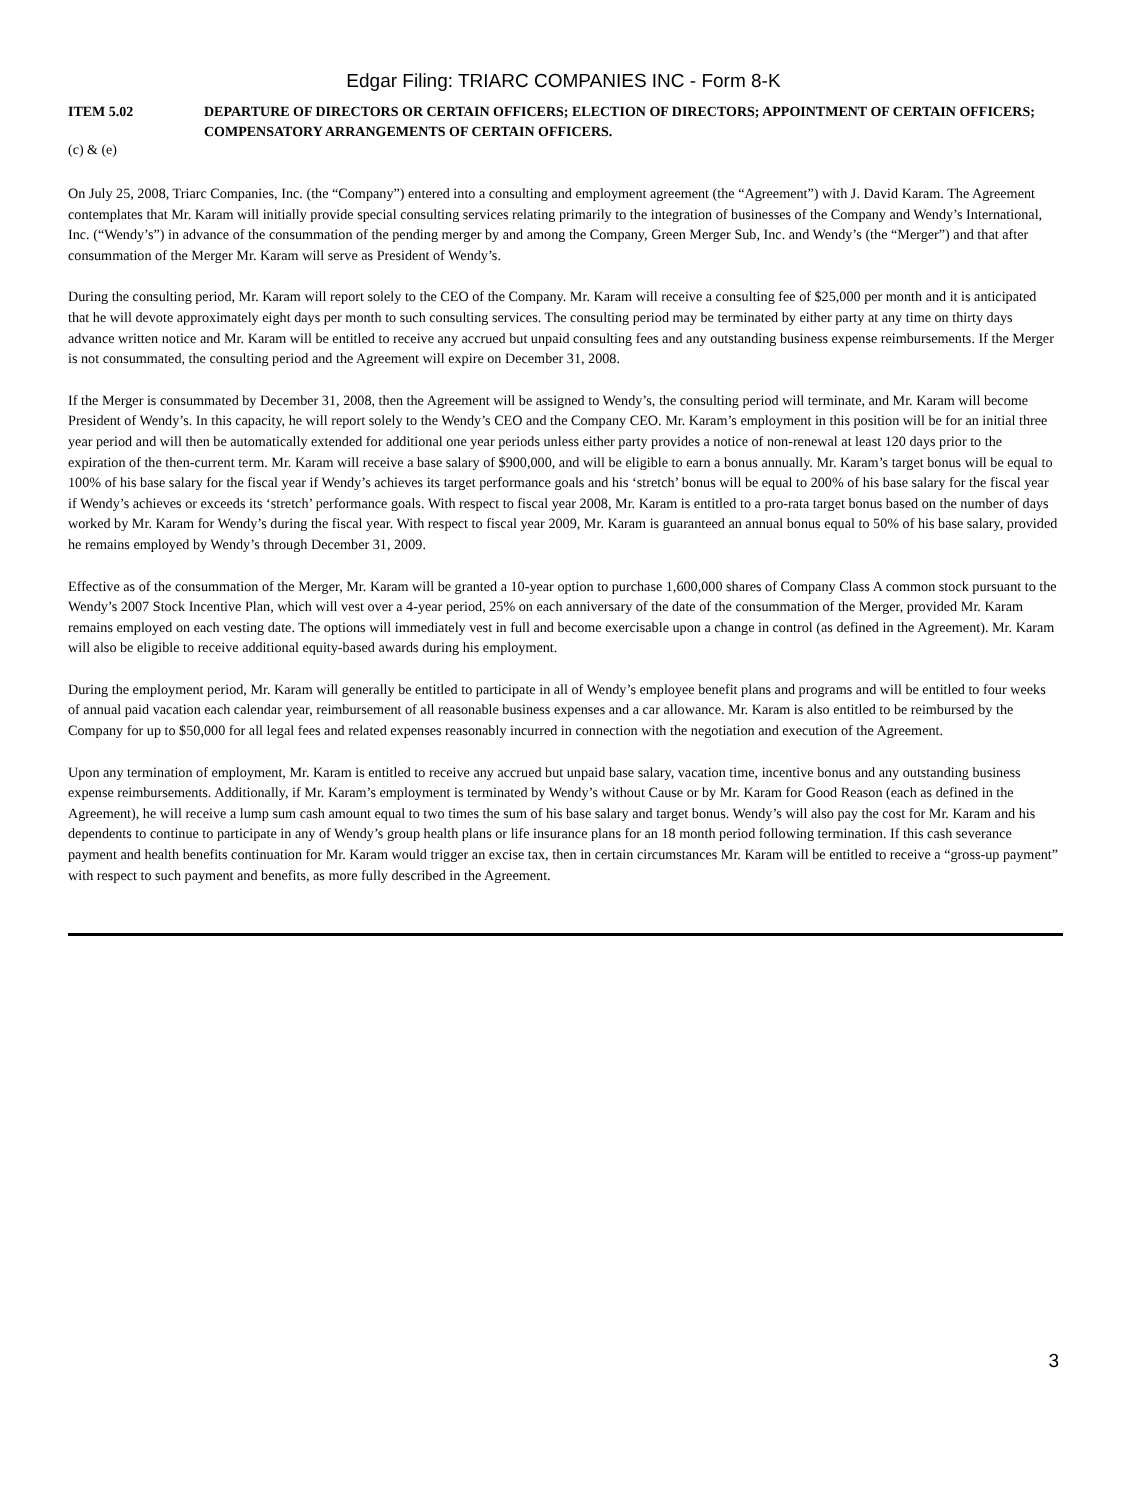Edgar Filing: TRIARC COMPANIES INC - Form 8-K
ITEM 5.02 DEPARTURE OF DIRECTORS OR CERTAIN OFFICERS; ELECTION OF DIRECTORS; APPOINTMENT OF CERTAIN OFFICERS; COMPENSATORY ARRANGEMENTS OF CERTAIN OFFICERS.
(c) & (e)
On July 25, 2008, Triarc Companies, Inc. (the “Company”) entered into a consulting and employment agreement (the “Agreement”) with J. David Karam. The Agreement contemplates that Mr. Karam will initially provide special consulting services relating primarily to the integration of businesses of the Company and Wendy’s International, Inc. (“Wendy’s”) in advance of the consummation of the pending merger by and among the Company, Green Merger Sub, Inc. and Wendy’s (the “Merger”) and that after consummation of the Merger Mr. Karam will serve as President of Wendy’s.
During the consulting period, Mr. Karam will report solely to the CEO of the Company. Mr. Karam will receive a consulting fee of $25,000 per month and it is anticipated that he will devote approximately eight days per month to such consulting services. The consulting period may be terminated by either party at any time on thirty days advance written notice and Mr. Karam will be entitled to receive any accrued but unpaid consulting fees and any outstanding business expense reimbursements. If the Merger is not consummated, the consulting period and the Agreement will expire on December 31, 2008.
If the Merger is consummated by December 31, 2008, then the Agreement will be assigned to Wendy’s, the consulting period will terminate, and Mr. Karam will become President of Wendy’s. In this capacity, he will report solely to the Wendy’s CEO and the Company CEO. Mr. Karam’s employment in this position will be for an initial three year period and will then be automatically extended for additional one year periods unless either party provides a notice of non-renewal at least 120 days prior to the expiration of the then-current term. Mr. Karam will receive a base salary of $900,000, and will be eligible to earn a bonus annually. Mr. Karam’s target bonus will be equal to 100% of his base salary for the fiscal year if Wendy’s achieves its target performance goals and his ‘stretch’ bonus will be equal to 200% of his base salary for the fiscal year if Wendy’s achieves or exceeds its ‘stretch’ performance goals. With respect to fiscal year 2008, Mr. Karam is entitled to a pro-rata target bonus based on the number of days worked by Mr. Karam for Wendy’s during the fiscal year. With respect to fiscal year 2009, Mr. Karam is guaranteed an annual bonus equal to 50% of his base salary, provided he remains employed by Wendy’s through December 31, 2009.
Effective as of the consummation of the Merger, Mr. Karam will be granted a 10-year option to purchase 1,600,000 shares of Company Class A common stock pursuant to the Wendy’s 2007 Stock Incentive Plan, which will vest over a 4-year period, 25% on each anniversary of the date of the consummation of the Merger, provided Mr. Karam remains employed on each vesting date. The options will immediately vest in full and become exercisable upon a change in control (as defined in the Agreement). Mr. Karam will also be eligible to receive additional equity-based awards during his employment.
During the employment period, Mr. Karam will generally be entitled to participate in all of Wendy’s employee benefit plans and programs and will be entitled to four weeks of annual paid vacation each calendar year, reimbursement of all reasonable business expenses and a car allowance. Mr. Karam is also entitled to be reimbursed by the Company for up to $50,000 for all legal fees and related expenses reasonably incurred in connection with the negotiation and execution of the Agreement.
Upon any termination of employment, Mr. Karam is entitled to receive any accrued but unpaid base salary, vacation time, incentive bonus and any outstanding business expense reimbursements. Additionally, if Mr. Karam’s employment is terminated by Wendy’s without Cause or by Mr. Karam for Good Reason (each as defined in the Agreement), he will receive a lump sum cash amount equal to two times the sum of his base salary and target bonus. Wendy’s will also pay the cost for Mr. Karam and his dependents to continue to participate in any of Wendy’s group health plans or life insurance plans for an 18 month period following termination. If this cash severance payment and health benefits continuation for Mr. Karam would trigger an excise tax, then in certain circumstances Mr. Karam will be entitled to receive a “gross-up payment” with respect to such payment and benefits, as more fully described in the Agreement.
3